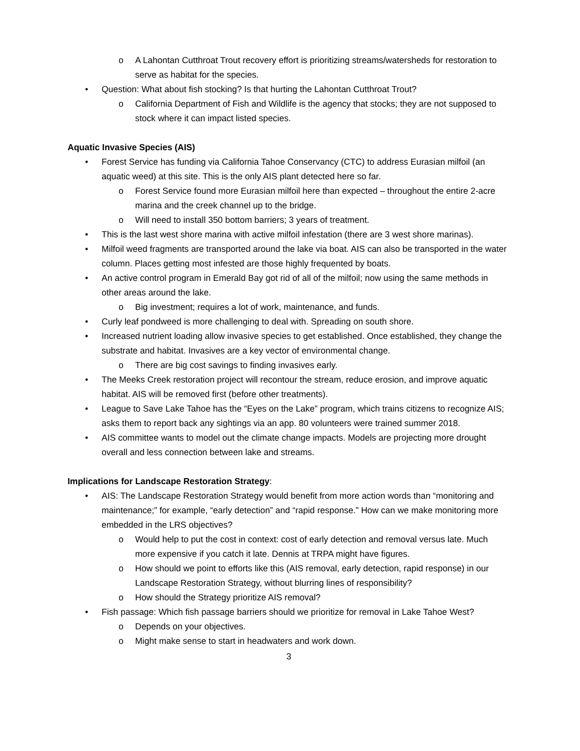o A Lahontan Cutthroat Trout recovery effort is prioritizing streams/watersheds for restoration to serve as habitat for the species.
• Question: What about fish stocking? Is that hurting the Lahontan Cutthroat Trout?
o California Department of Fish and Wildlife is the agency that stocks; they are not supposed to stock where it can impact listed species.
Aquatic Invasive Species (AIS)
• Forest Service has funding via California Tahoe Conservancy (CTC) to address Eurasian milfoil (an aquatic weed) at this site. This is the only AIS plant detected here so far.
o Forest Service found more Eurasian milfoil here than expected – throughout the entire 2-acre marina and the creek channel up to the bridge.
o Will need to install 350 bottom barriers; 3 years of treatment.
• This is the last west shore marina with active milfoil infestation (there are 3 west shore marinas).
• Milfoil weed fragments are transported around the lake via boat. AIS can also be transported in the water column. Places getting most infested are those highly frequented by boats.
• An active control program in Emerald Bay got rid of all of the milfoil; now using the same methods in other areas around the lake.
o Big investment; requires a lot of work, maintenance, and funds.
• Curly leaf pondweed is more challenging to deal with. Spreading on south shore.
• Increased nutrient loading allow invasive species to get established. Once established, they change the substrate and habitat. Invasives are a key vector of environmental change.
o There are big cost savings to finding invasives early.
• The Meeks Creek restoration project will recontour the stream, reduce erosion, and improve aquatic habitat. AIS will be removed first (before other treatments).
• League to Save Lake Tahoe has the “Eyes on the Lake” program, which trains citizens to recognize AIS; asks them to report back any sightings via an app. 80 volunteers were trained summer 2018.
• AIS committee wants to model out the climate change impacts. Models are projecting more drought overall and less connection between lake and streams.
Implications for Landscape Restoration Strategy:
• AIS: The Landscape Restoration Strategy would benefit from more action words than “monitoring and maintenance;” for example, “early detection” and “rapid response.” How can we make monitoring more embedded in the LRS objectives?
o Would help to put the cost in context: cost of early detection and removal versus late. Much more expensive if you catch it late. Dennis at TRPA might have figures.
o How should we point to efforts like this (AIS removal, early detection, rapid response) in our Landscape Restoration Strategy, without blurring lines of responsibility?
o How should the Strategy prioritize AIS removal?
• Fish passage: Which fish passage barriers should we prioritize for removal in Lake Tahoe West?
o Depends on your objectives.
o Might make sense to start in headwaters and work down.
3